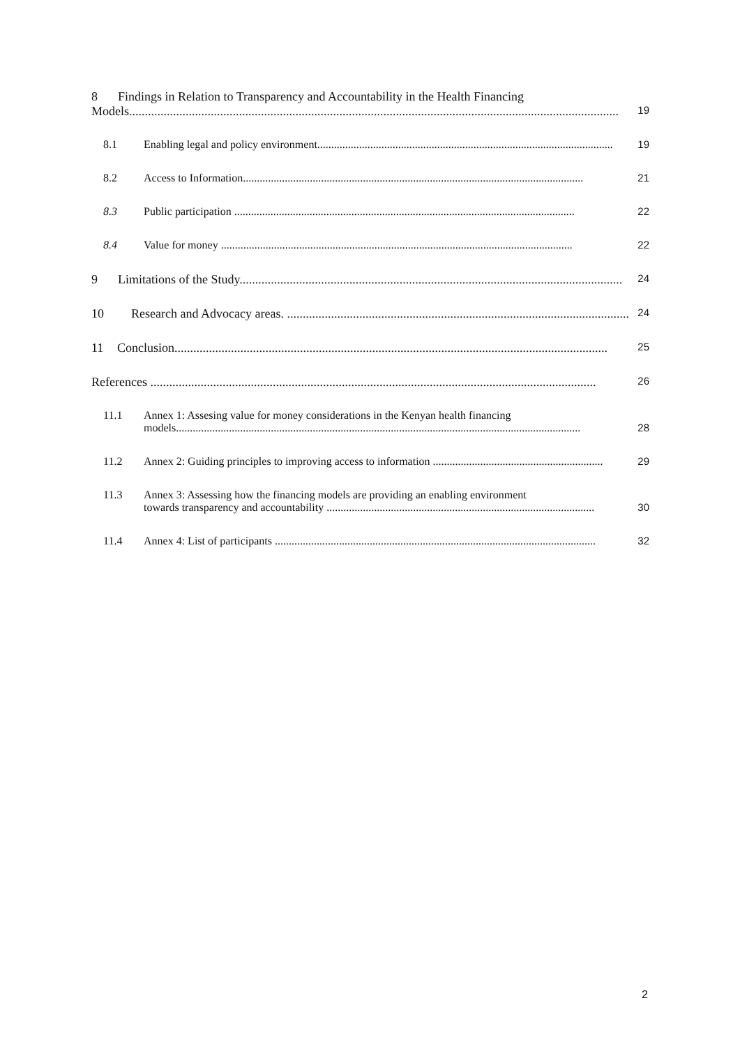8 Findings in Relation to Transparency and Accountability in the Health Financing
Models............................................................................................................................................................ 19
8.1 Enabling legal and policy environment.......................................................................................................... 19
8.2 Access to Information.......................................................................................................................... 21
8.3 Public participation .......................................................................................................................... 22
8.4 Value for money .............................................................................................................................. 22
9 Limitations of the Study.......................................................................................................................... 24
10 Research and Advocacy areas. ............................................................................................................. 24
11 Conclusion.......................................................................................................................................... 25
References .............................................................................................................................................. 26
11.1 Annex 1: Assesing value for money considerations in the Kenyan health financing
models................................................................................................................................................. 28
11.2 Annex 2: Guiding principles to improving access to information ............................................................. 29
11.3 Annex 3: Assessing how the financing models are providing an enabling environment
towards transparency and accountability ................................................................................................ 30
11.4 Annex 4: List of participants ................................................................................................................... 32
2